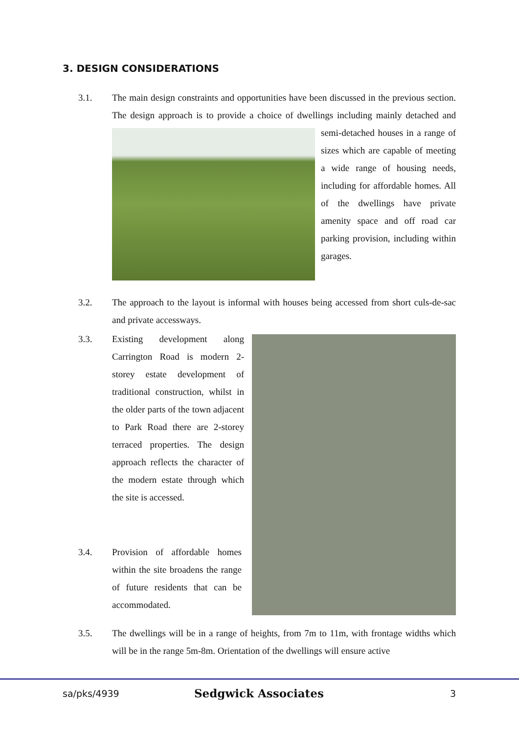3. DESIGN CONSIDERATIONS
3.1.
The main design constraints and opportunities have been discussed in the previous section. The design approach is to provide a choice of dwellings including mainly
detached and semi-detached houses in a range of sizes which are capable of meeting a wide range of housing needs, including for affordable homes. All of the dwellings have private amenity space and off road car parking provision, including within garages.
3.2.
The approach to the layout is informal with houses being accessed from short culs-de-sac and private accessways.
3.3.
Existing development along Carrington Road is modern 2-storey estate development of traditional construction, whilst in the older parts of the town adjacent to Park Road there are 2-storey terraced properties. The design approach reflects the character of the modern estate through which the site is accessed.
3.4.
Provision of affordable homes within the site broadens the range of future residents that can be accommodated.
3.5.
The dwellings will be in a range of heights, from 7m to 11m, with frontage widths which will be in the range 5m-8m. Orientation of the dwellings will ensure active
sa/pks/4939 Sedgwick Associates 3